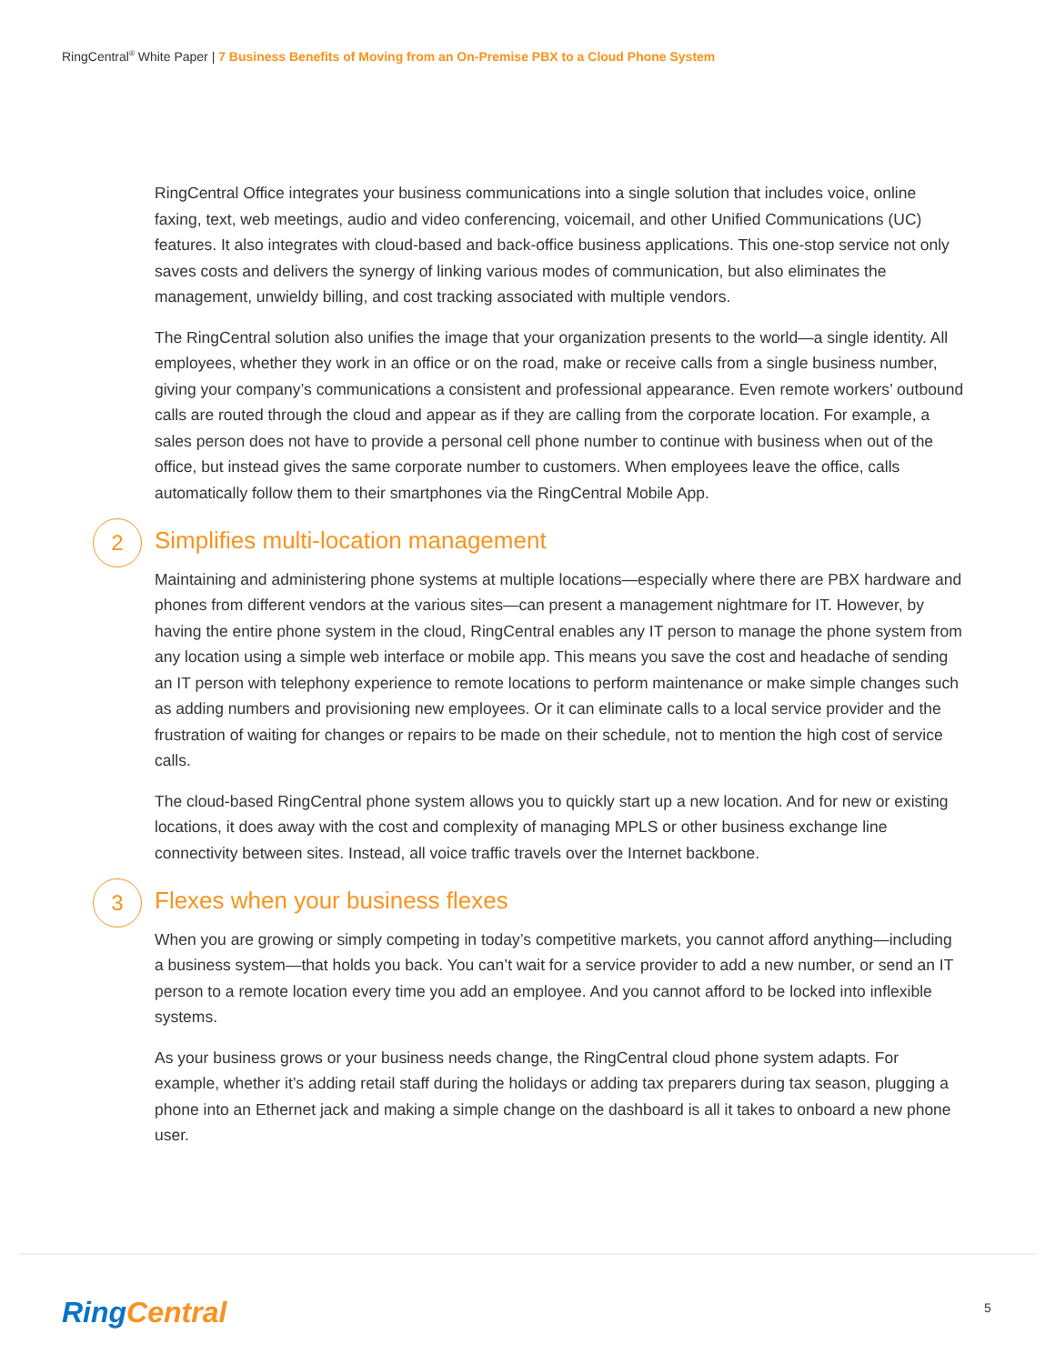RingCentral<sup>®</sup> White Paper | 7 Business Benefits of Moving from an On-Premise PBX to a Cloud Phone System
RingCentral Office integrates your business communications into a single solution that includes voice, online faxing, text, web meetings, audio and video conferencing, voicemail, and other Unified Communications (UC) features. It also integrates with cloud-based and back-office business applications. This one-stop service not only saves costs and delivers the synergy of linking various modes of communication, but also eliminates the management, unwieldy billing, and cost tracking associated with multiple vendors.
The RingCentral solution also unifies the image that your organization presents to the world—a single identity. All employees, whether they work in an office or on the road, make or receive calls from a single business number, giving your company’s communications a consistent and professional appearance. Even remote workers’ outbound calls are routed through the cloud and appear as if they are calling from the corporate location. For example, a sales person does not have to provide a personal cell phone number to continue with business when out of the office, but instead gives the same corporate number to customers. When employees leave the office, calls automatically follow them to their smartphones via the RingCentral Mobile App.
2 Simplifies multi-location management
Maintaining and administering phone systems at multiple locations—especially where there are PBX hardware and phones from different vendors at the various sites—can present a management nightmare for IT. However, by having the entire phone system in the cloud, RingCentral enables any IT person to manage the phone system from any location using a simple web interface or mobile app. This means you save the cost and headache of sending an IT person with telephony experience to remote locations to perform maintenance or make simple changes such as adding numbers and provisioning new employees. Or it can eliminate calls to a local service provider and the frustration of waiting for changes or repairs to be made on their schedule, not to mention the high cost of service calls.
The cloud-based RingCentral phone system allows you to quickly start up a new location. And for new or existing locations, it does away with the cost and complexity of managing MPLS or other business exchange line connectivity between sites. Instead, all voice traffic travels over the Internet backbone.
3 Flexes when your business flexes
When you are growing or simply competing in today’s competitive markets, you cannot afford anything—including a business system—that holds you back. You can’t wait for a service provider to add a new number, or send an IT person to a remote location every time you add an employee. And you cannot afford to be locked into inflexible systems.
As your business grows or your business needs change, the RingCentral cloud phone system adapts. For example, whether it’s adding retail staff during the holidays or adding tax preparers during tax season, plugging a phone into an Ethernet jack and making a simple change on the dashboard is all it takes to onboard a new phone user.
RingCentral 5